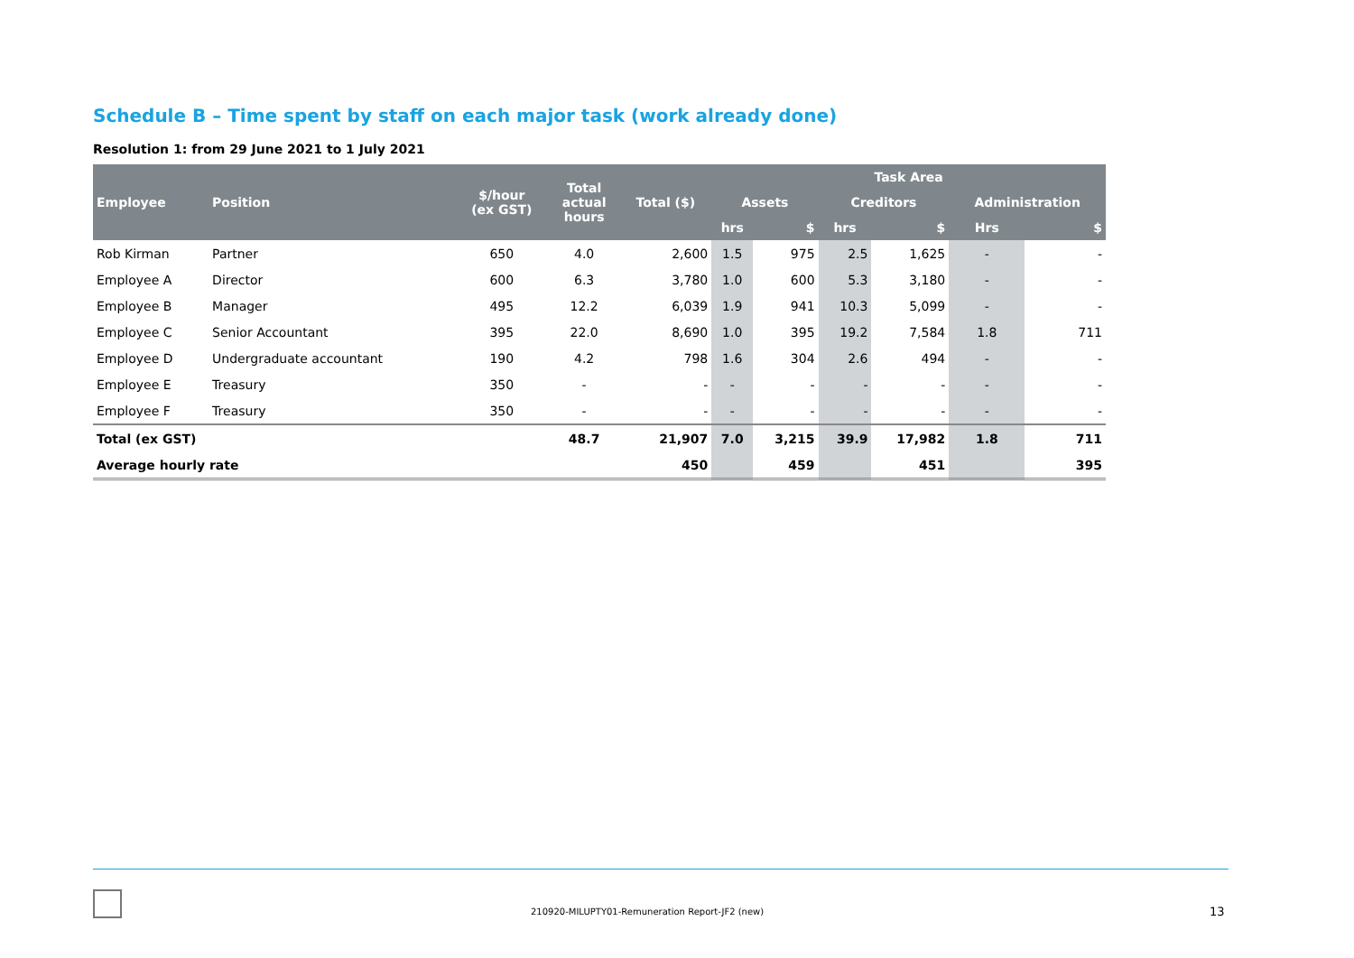Schedule B – Time spent by staff on each major task (work already done)
Resolution 1: from 29 June 2021 to 1 July 2021
| Employee | Position | $/hour (ex GST) | Total actual hours | Total ($) | Task Area | | | | | |
| --- | --- | --- | --- | --- | --- | --- | --- | --- | --- | --- |
| | | | | | Assets | | Creditors | | Administration | |
| | | | | | hrs | $ | hrs | $ | Hrs | $ |
| Rob Kirman | Partner | 650 | 4.0 | 2,600 | 1.5 | 975 | 2.5 | 1,625 | - | - |
| Employee A | Director | 600 | 6.3 | 3,780 | 1.0 | 600 | 5.3 | 3,180 | - | - |
| Employee B | Manager | 495 | 12.2 | 6,039 | 1.9 | 941 | 10.3 | 5,099 | - | - |
| Employee C | Senior Accountant | 395 | 22.0 | 8,690 | 1.0 | 395 | 19.2 | 7,584 | 1.8 | 711 |
| Employee D | Undergraduate accountant | 190 | 4.2 | 798 | 1.6 | 304 | 2.6 | 494 | - | - |
| Employee E | Treasury | 350 | - | - | - | - | - | - | - | - |
| Employee F | Treasury | 350 | - | - | - | - | - | - | - | - |
| Total (ex GST) | | | 48.7 | 21,907 | 7.0 | 3,215 | 39.9 | 17,982 | 1.8 | 711 |
| Average hourly rate | | | | 450 | | 459 | | 451 | | 395 |
210920-MILUPTY01-Remuneration Report-JF2 (new)
13